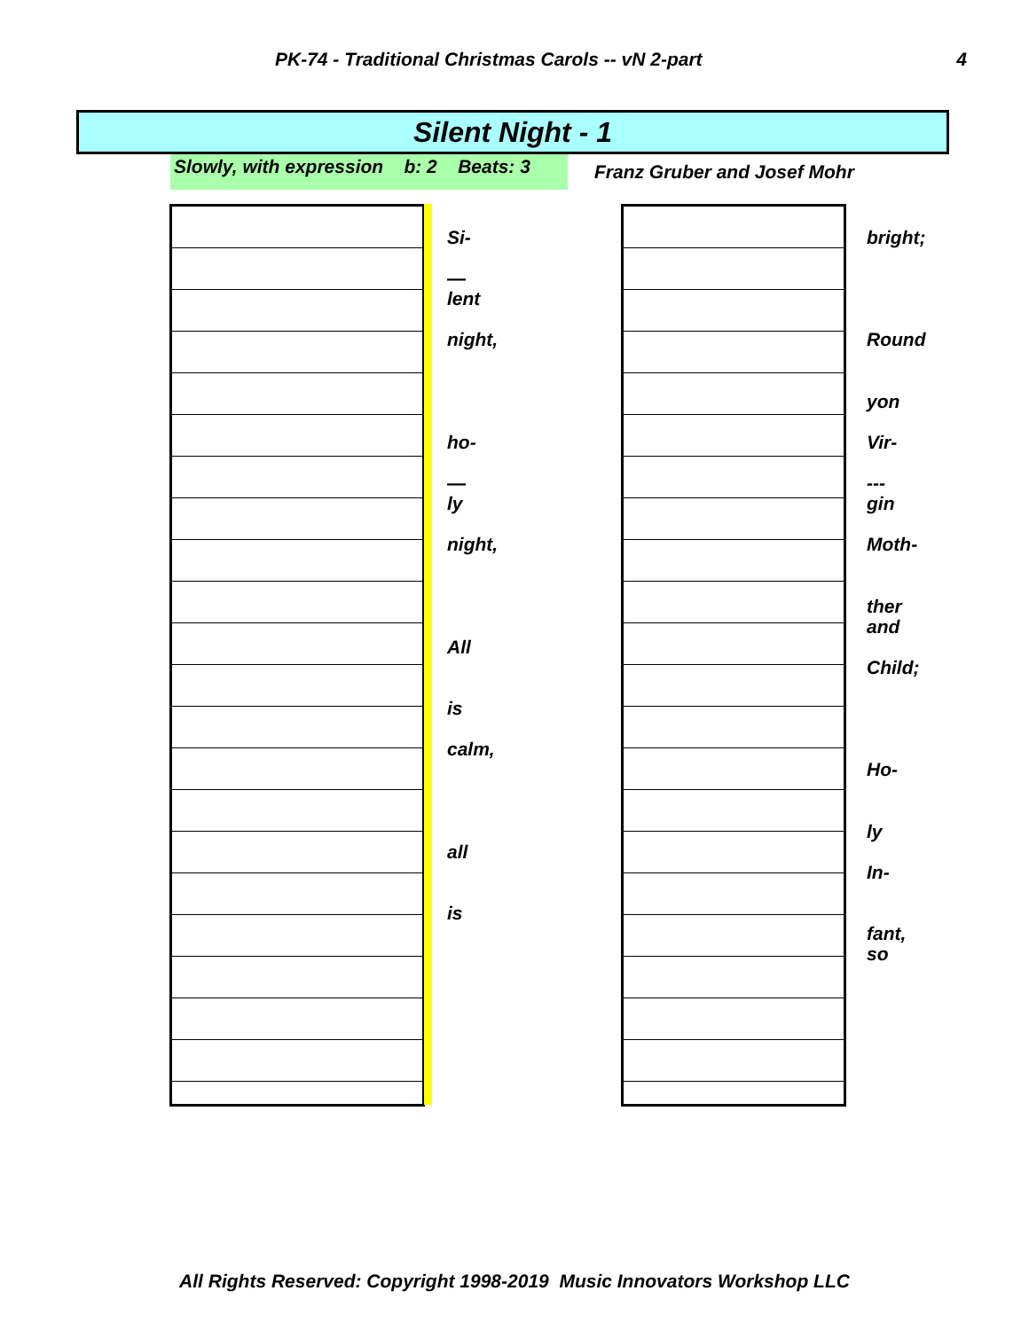PK-74 - Traditional Christmas Carols -- vN 2-part 4
Silent Night - 1
Slowly, with expression b: 2 Beats: 3 Franz Gruber and Josef Mohr
Si-
—
lent
night,
ho-
—
ly
night,
All
is
calm,
all
is
bright;
Round
yon
Vir-
---
gin
Moth-
ther
and
Child;
Ho-
ly
In-
fant,
so
All Rights Reserved: Copyright 1998-2019 Music Innovators Workshop LLC